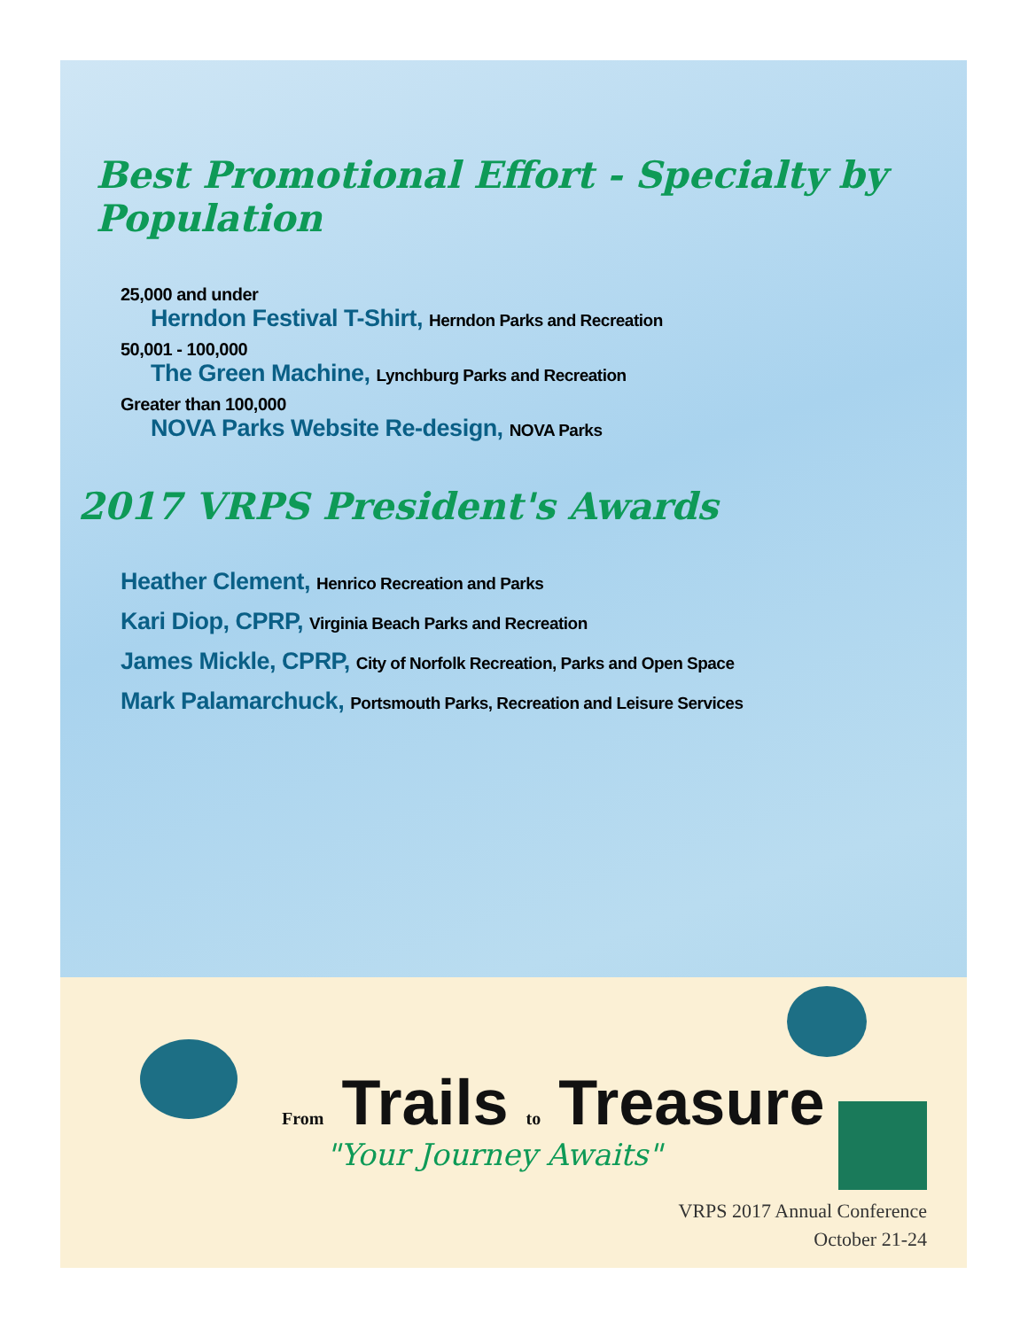Best Promotional Effort - Specialty by Population
25,000 and under
Herndon Festival T-Shirt, Herndon Parks and Recreation
50,001 - 100,000
The Green Machine, Lynchburg Parks and Recreation
Greater than 100,000
NOVA Parks Website Re-design, NOVA Parks
2017 VRPS President's Awards
Heather Clement, Henrico Recreation and Parks
Kari Diop, CPRP, Virginia Beach Parks and Recreation
James Mickle, CPRP, City of Norfolk Recreation, Parks and Open Space
Mark Palamarchuck, Portsmouth Parks, Recreation and Leisure Services
From Trails to Treasure
"Your Journey Awaits"
VRPS 2017 Annual Conference
October 21-24